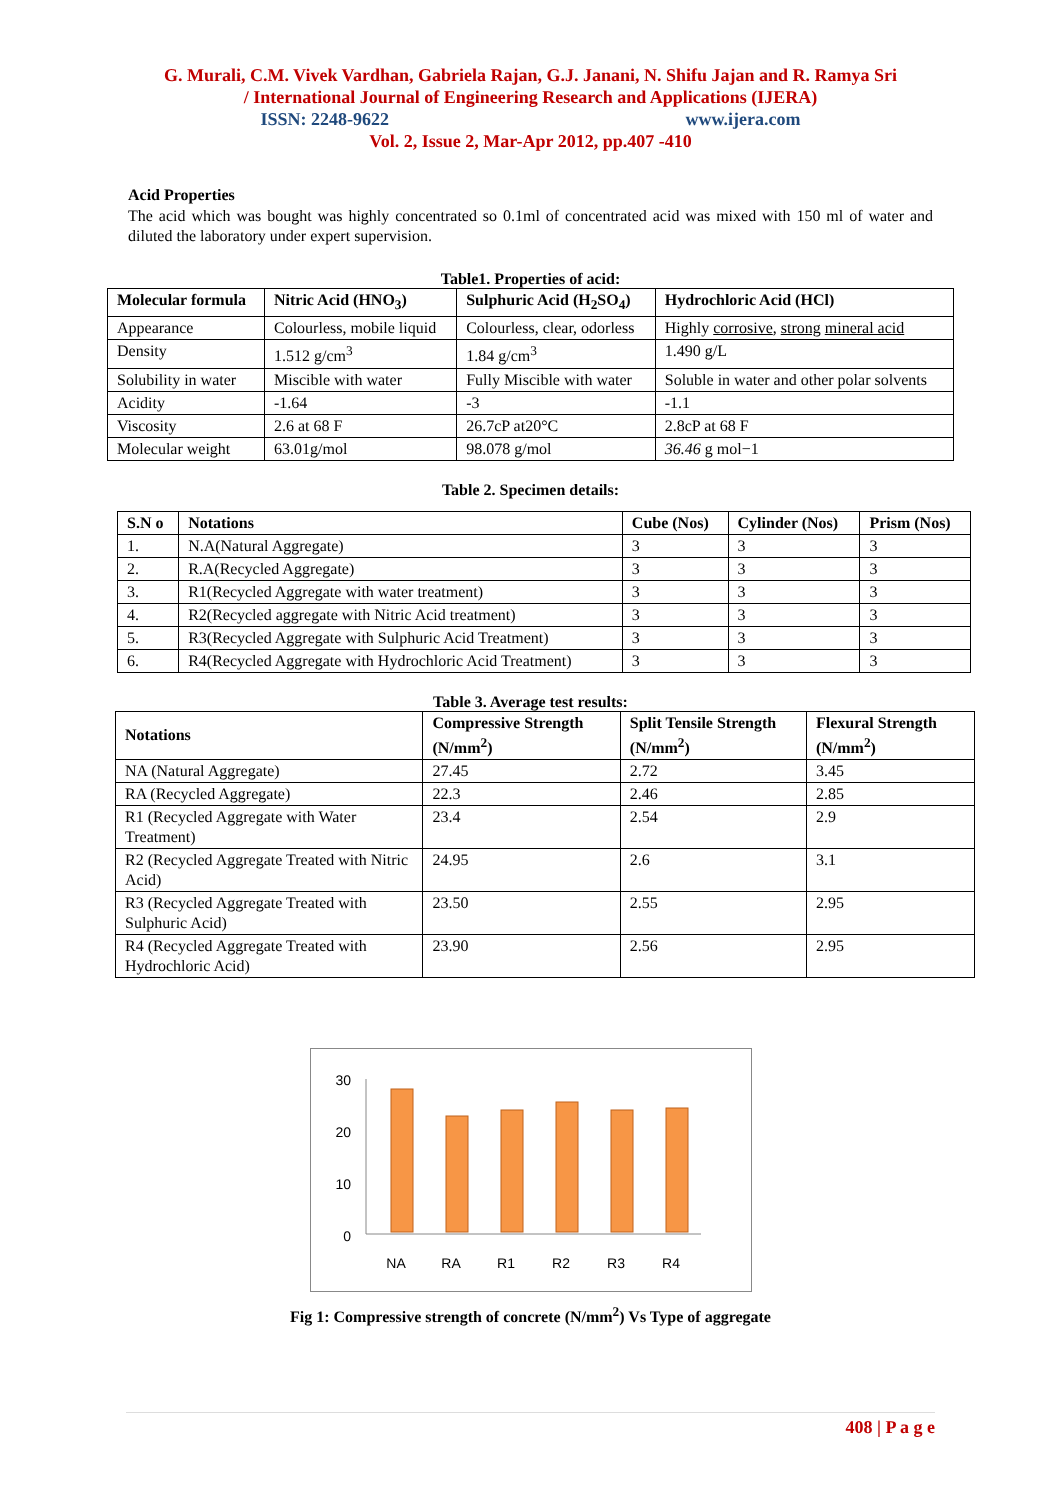G. Murali, C.M. Vivek Vardhan, Gabriela Rajan, G.J. Janani, N. Shifu Jajan and R. Ramya Sri
/ International Journal of Engineering Research and Applications (IJERA)
ISSN: 2248-9622 www.ijera.com
Vol. 2, Issue 2, Mar-Apr 2012, pp.407 -410
Acid Properties
The acid which was bought was highly concentrated so 0.1ml of concentrated acid was mixed with 150 ml of water and diluted the laboratory under expert supervision.
Table1. Properties of acid:
| Molecular formula | Nitric Acid (HNO<sub>3</sub>) | Sulphuric Acid (H<sub>2</sub>SO<sub>4</sub>) | Hydrochloric Acid (HCl) |
| --- | --- | --- | --- |
| Appearance | Colourless, mobile liquid | Colourless, clear, odorless | Highly corrosive , strong mineral acid |
| Density | 1.512 g/cm<sup>3</sup> | 1.84 g/cm<sup>3</sup> | 1.490 g/L |
| Solubility in water | Miscible with water | Fully Miscible with water | Soluble in water and other polar solvents |
| Acidity | -1.64 | -3 | -1.1 |
| Viscosity | 2.6 at 68 F | 26.7cP at20°C | 2.8cP at 68 F |
| Molecular weight | 63.01g/mol | 98.078 g/mol | 36.46 g mol−1 |
Table 2. Specimen details:
| S.N o | Notations | Cube (Nos) | Cylinder (Nos) | Prism (Nos) |
| --- | --- | --- | --- | --- |
| 1. | N.A(Natural Aggregate) | 3 | 3 | 3 |
| 2. | R.A(Recycled Aggregate) | 3 | 3 | 3 |
| 3. | R1(Recycled Aggregate with water treatment) | 3 | 3 | 3 |
| 4. | R2(Recycled aggregate with Nitric Acid treatment) | 3 | 3 | 3 |
| 5. | R3(Recycled Aggregate with Sulphuric Acid Treatment) | 3 | 3 | 3 |
| 6. | R4(Recycled Aggregate with Hydrochloric Acid Treatment) | 3 | 3 | 3 |
Table 3. Average test results:
| Notations | Compressive Strength (N/mm<sup>2</sup>) | Split Tensile Strength (N/mm<sup>2</sup>) | Flexural Strength (N/mm<sup>2</sup>) |
| --- | --- | --- | --- |
| NA (Natural Aggregate) | 27.45 | 2.72 | 3.45 |
| RA (Recycled Aggregate) | 22.3 | 2.46 | 2.85 |
| R1 (Recycled Aggregate with Water Treatment) | 23.4 | 2.54 | 2.9 |
| R2 (Recycled Aggregate Treated with Nitric Acid) | 24.95 | 2.6 | 3.1 |
| R3 (Recycled Aggregate Treated with Sulphuric Acid) | 23.50 | 2.55 | 2.95 |
| R4 (Recycled Aggregate Treated with Hydrochloric Acid) | 23.90 | 2.56 | 2.95 |
30
20
10
0
NA
RA
R1
R2
R3
R4
Fig 1: Compressive strength of concrete (N/mm<sup>2</sup>) Vs Type of aggregate
408 | P a g e